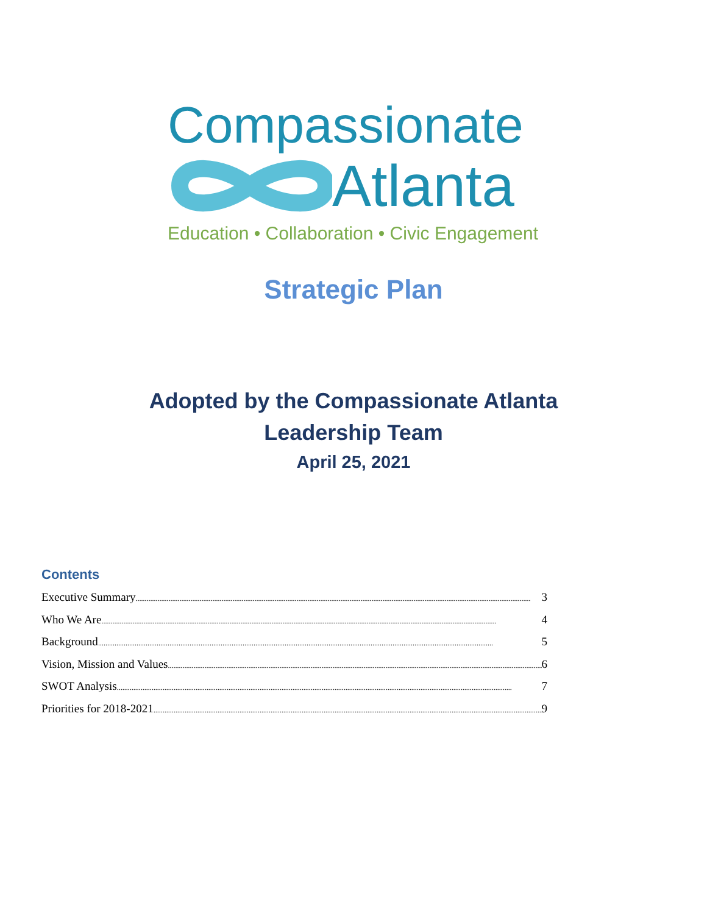Compassionate
Atlanta
Education • Collaboration • Civic Engagement
Strategic Plan
Adopted by the Compassionate Atlanta
Leadership Team
April 25, 2021
Contents
Executive Summary 3
Who We Are 4
Background 5
Vision, Mission and Values 6
SWOT Analysis 7
Priorities for 2018-2021 9